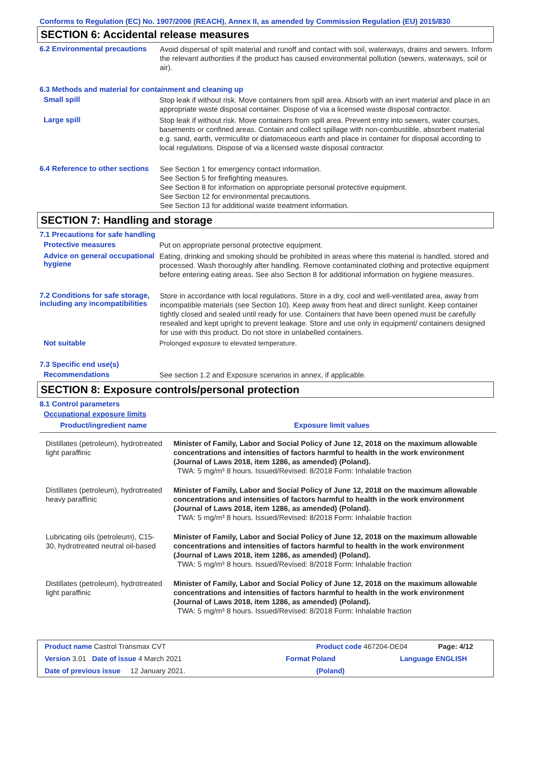Conforms to Regulation (EC) No. 1907/2006 (REACH), Annex II, as amended by Commission Regulation (EU) 2015/830
SECTION 6: Accidental release measures
6.2 Environmental precautions
Avoid dispersal of spilt material and runoff and contact with soil, waterways, drains and sewers. Inform the relevant authorities if the product has caused environmental pollution (sewers, waterways, soil or air).
6.3 Methods and material for containment and cleaning up
Small spill
Stop leak if without risk. Move containers from spill area. Absorb with an inert material and place in an appropriate waste disposal container. Dispose of via a licensed waste disposal contractor.
Large spill
Stop leak if without risk. Move containers from spill area. Prevent entry into sewers, water courses, basements or confined areas. Contain and collect spillage with non-combustible, absorbent material e.g. sand, earth, vermiculite or diatomaceous earth and place in container for disposal according to local regulations. Dispose of via a licensed waste disposal contractor.
6.4 Reference to other sections
See Section 1 for emergency contact information.
See Section 5 for firefighting measures.
See Section 8 for information on appropriate personal protective equipment.
See Section 12 for environmental precautions.
See Section 13 for additional waste treatment information.
SECTION 7: Handling and storage
7.1 Precautions for safe handling
Protective measures
Put on appropriate personal protective equipment.
Advice on general occupational hygiene
Eating, drinking and smoking should be prohibited in areas where this material is handled, stored and processed. Wash thoroughly after handling. Remove contaminated clothing and protective equipment before entering eating areas. See also Section 8 for additional information on hygiene measures.
7.2 Conditions for safe storage, including any incompatibilities
Store in accordance with local regulations. Store in a dry, cool and well-ventilated area, away from incompatible materials (see Section 10). Keep away from heat and direct sunlight. Keep container tightly closed and sealed until ready for use. Containers that have been opened must be carefully resealed and kept upright to prevent leakage. Store and use only in equipment/ containers designed for use with this product. Do not store in unlabelled containers.
Not suitable
Prolonged exposure to elevated temperature.
7.3 Specific end use(s)
Recommendations
See section 1.2 and Exposure scenarios in annex, if applicable.
SECTION 8: Exposure controls/personal protection
8.1 Control parameters
Occupational exposure limits
| Product/ingredient name | Exposure limit values |
| --- | --- |
| Distillates (petroleum), hydrotreated light paraffinic | Minister of Family, Labor and Social Policy of June 12, 2018 on the maximum allowable concentrations and intensities of factors harmful to health in the work environment (Journal of Laws 2018, item 1286, as amended) (Poland). TWA: 5 mg/m³ 8 hours. Issued/Revised: 8/2018 Form: Inhalable fraction |
| Distillates (petroleum), hydrotreated heavy paraffinic | Minister of Family, Labor and Social Policy of June 12, 2018 on the maximum allowable concentrations and intensities of factors harmful to health in the work environment (Journal of Laws 2018, item 1286, as amended) (Poland). TWA: 5 mg/m³ 8 hours. Issued/Revised: 8/2018 Form: Inhalable fraction |
| Lubricating oils (petroleum), C15-30, hydrotreated neutral oil-based | Minister of Family, Labor and Social Policy of June 12, 2018 on the maximum allowable concentrations and intensities of factors harmful to health in the work environment (Journal of Laws 2018, item 1286, as amended) (Poland). TWA: 5 mg/m³ 8 hours. Issued/Revised: 8/2018 Form: Inhalable fraction |
| Distillates (petroleum), hydrotreated light paraffinic | Minister of Family, Labor and Social Policy of June 12, 2018 on the maximum allowable concentrations and intensities of factors harmful to health in the work environment (Journal of Laws 2018, item 1286, as amended) (Poland). TWA: 5 mg/m³ 8 hours. Issued/Revised: 8/2018 Form: Inhalable fraction |
Product name Castrol Transmax CVT Product code 467204-DE04 Page: 4/12
Version 3.01 Date of issue 4 March 2021 Format Poland Language ENGLISH
Date of previous issue 12 January 2021. (Poland)